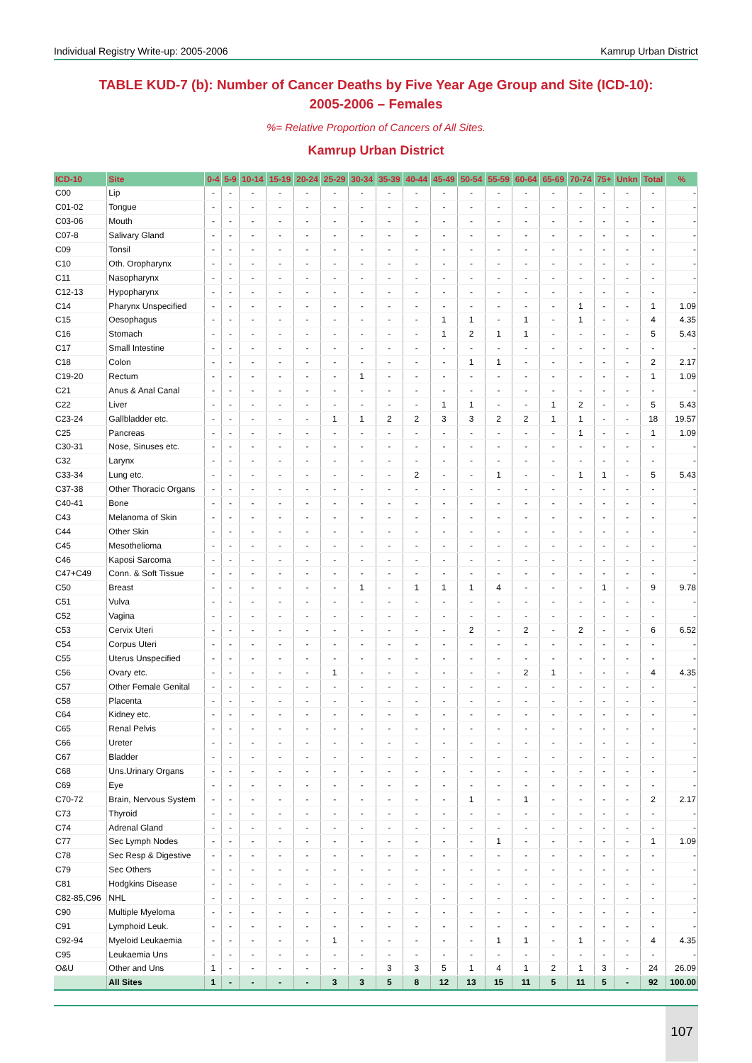Individual Registry Write-up: 2005-2006 Kamrup Urban District
TABLE KUD-7 (b): Number of Cancer Deaths by Five Year Age Group and Site (ICD-10):
2005-2006 – Females
%= Relative Proportion of Cancers of All Sites.
Kamrup Urban District
| ICD-10 | Site | 0-4 | 5-9 | 10-14 | 15-19 | 20-24 | 25-29 | 30-34 | 35-39 | 40-44 | 45-49 | 50-54 | 55-59 | 60-64 | 65-69 | 70-74 | 75+ | Unkn | Total | % |
| --- | --- | --- | --- | --- | --- | --- | --- | --- | --- | --- | --- | --- | --- | --- | --- | --- | --- | --- | --- | --- |
| C00 | Lip | - | - | - | - | - | - | - | - | - | - | - | - | - | - | - | - | - | - | - |
| C01-02 | Tongue | - | - | - | - | - | - | - | - | - | - | - | - | - | - | - | - | - | - | - |
| C03-06 | Mouth | - | - | - | - | - | - | - | - | - | - | - | - | - | - | - | - | - | - | - |
| C07-8 | Salivary Gland | - | - | - | - | - | - | - | - | - | - | - | - | - | - | - | - | - | - | - |
| C09 | Tonsil | - | - | - | - | - | - | - | - | - | - | - | - | - | - | - | - | - | - | - |
| C10 | Oth. Oropharynx | - | - | - | - | - | - | - | - | - | - | - | - | - | - | - | - | - | - | - |
| C11 | Nasopharynx | - | - | - | - | - | - | - | - | - | - | - | - | - | - | - | - | - | - | - |
| C12-13 | Hypopharynx | - | - | - | - | - | - | - | - | - | - | - | - | - | - | - | - | - | - | - |
| C14 | Pharynx Unspecified | - | - | - | - | - | - | - | - | - | - | - | - | - | - | 1 | - | - | 1 | 1.09 |
| C15 | Oesophagus | - | - | - | - | - | - | - | - | - | 1 | 1 | - | 1 | - | 1 | - | - | 4 | 4.35 |
| C16 | Stomach | - | - | - | - | - | - | - | - | - | 1 | 2 | 1 | 1 | - | - | - | - | 5 | 5.43 |
| C17 | Small Intestine | - | - | - | - | - | - | - | - | - | - | - | - | - | - | - | - | - | - | - |
| C18 | Colon | - | - | - | - | - | - | - | - | - | - | 1 | 1 | - | - | - | - | - | 2 | 2.17 |
| C19-20 | Rectum | - | - | - | - | - | - | 1 | - | - | - | - | - | - | - | - | - | - | 1 | 1.09 |
| C21 | Anus & Anal Canal | - | - | - | - | - | - | - | - | - | - | - | - | - | - | - | - | - | - | - |
| C22 | Liver | - | - | - | - | - | - | - | - | - | 1 | 1 | - | - | 1 | 2 | - | - | 5 | 5.43 |
| C23-24 | Gallbladder etc. | - | - | - | - | - | 1 | 1 | 2 | 2 | 3 | 3 | 2 | 2 | 1 | 1 | - | - | 18 | 19.57 |
| C25 | Pancreas | - | - | - | - | - | - | - | - | - | - | - | - | - | - | 1 | - | - | 1 | 1.09 |
| C30-31 | Nose, Sinuses etc. | - | - | - | - | - | - | - | - | - | - | - | - | - | - | - | - | - | - | - |
| C32 | Larynx | - | - | - | - | - | - | - | - | - | - | - | - | - | - | - | - | - | - | - |
| C33-34 | Lung etc. | - | - | - | - | - | - | - | - | 2 | - | - | 1 | - | - | 1 | 1 | - | 5 | 5.43 |
| C37-38 | Other Thoracic Organs | - | - | - | - | - | - | - | - | - | - | - | - | - | - | - | - | - | - | - |
| C40-41 | Bone | - | - | - | - | - | - | - | - | - | - | - | - | - | - | - | - | - | - | - |
| C43 | Melanoma of Skin | - | - | - | - | - | - | - | - | - | - | - | - | - | - | - | - | - | - | - |
| C44 | Other Skin | - | - | - | - | - | - | - | - | - | - | - | - | - | - | - | - | - | - | - |
| C45 | Mesothelioma | - | - | - | - | - | - | - | - | - | - | - | - | - | - | - | - | - | - | - |
| C46 | Kaposi Sarcoma | - | - | - | - | - | - | - | - | - | - | - | - | - | - | - | - | - | - | - |
| C47+C49 | Conn. & Soft Tissue | - | - | - | - | - | - | - | - | - | - | - | - | - | - | - | - | - | - | - |
| C50 | Breast | - | - | - | - | - | - | 1 | - | 1 | 1 | 1 | 4 | - | - | - | 1 | - | 9 | 9.78 |
| C51 | Vulva | - | - | - | - | - | - | - | - | - | - | - | - | - | - | - | - | - | - | - |
| C52 | Vagina | - | - | - | - | - | - | - | - | - | - | - | - | - | - | - | - | - | - | - |
| C53 | Cervix Uteri | - | - | - | - | - | - | - | - | - | - | 2 | - | 2 | - | 2 | - | - | 6 | 6.52 |
| C54 | Corpus Uteri | - | - | - | - | - | - | - | - | - | - | - | - | - | - | - | - | - | - | - |
| C55 | Uterus Unspecified | - | - | - | - | - | - | - | - | - | - | - | - | - | - | - | - | - | - | - |
| C56 | Ovary etc. | - | - | - | - | - | 1 | - | - | - | - | - | - | 2 | 1 | - | - | - | 4 | 4.35 |
| C57 | Other Female Genital | - | - | - | - | - | - | - | - | - | - | - | - | - | - | - | - | - | - | - |
| C58 | Placenta | - | - | - | - | - | - | - | - | - | - | - | - | - | - | - | - | - | - | - |
| C64 | Kidney etc. | - | - | - | - | - | - | - | - | - | - | - | - | - | - | - | - | - | - | - |
| C65 | Renal Pelvis | - | - | - | - | - | - | - | - | - | - | - | - | - | - | - | - | - | - | - |
| C66 | Ureter | - | - | - | - | - | - | - | - | - | - | - | - | - | - | - | - | - | - | - |
| C67 | Bladder | - | - | - | - | - | - | - | - | - | - | - | - | - | - | - | - | - | - | - |
| C68 | Uns.Urinary Organs | - | - | - | - | - | - | - | - | - | - | - | - | - | - | - | - | - | - | - |
| C69 | Eye | - | - | - | - | - | - | - | - | - | - | - | - | - | - | - | - | - | - | - |
| C70-72 | Brain, Nervous System | - | - | - | - | - | - | - | - | - | - | 1 | - | 1 | - | - | - | - | 2 | 2.17 |
| C73 | Thyroid | - | - | - | - | - | - | - | - | - | - | - | - | - | - | - | - | - | - | - |
| C74 | Adrenal Gland | - | - | - | - | - | - | - | - | - | - | - | - | - | - | - | - | - | - | - |
| C77 | Sec Lymph Nodes | - | - | - | - | - | - | - | - | - | - | - | 1 | - | - | - | - | - | 1 | 1.09 |
| C78 | Sec Resp & Digestive | - | - | - | - | - | - | - | - | - | - | - | - | - | - | - | - | - | - | - |
| C79 | Sec Others | - | - | - | - | - | - | - | - | - | - | - | - | - | - | - | - | - | - | - |
| C81 | Hodgkins Disease | - | - | - | - | - | - | - | - | - | - | - | - | - | - | - | - | - | - | - |
| C82-85,C96 | NHL | - | - | - | - | - | - | - | - | - | - | - | - | - | - | - | - | - | - | - |
| C90 | Multiple Myeloma | - | - | - | - | - | - | - | - | - | - | - | - | - | - | - | - | - | - | - |
| C91 | Lymphoid Leuk. | - | - | - | - | - | - | - | - | - | - | - | - | - | - | - | - | - | - | - |
| C92-94 | Myeloid Leukaemia | - | - | - | - | - | 1 | - | - | - | - | - | 1 | 1 | - | 1 | - | - | 4 | 4.35 |
| C95 | Leukaemia Uns | - | - | - | - | - | - | - | - | - | - | - | - | - | - | - | - | - | - | - |
| O&U | Other and Uns | 1 | - | - | - | - | - | - | 3 | 3 | 5 | 1 | 4 | 1 | 2 | 1 | 3 | - | 24 | 26.09 |
| | All Sites | 1 | - | - | - | - | 3 | 3 | 5 | 8 | 12 | 13 | 15 | 11 | 5 | 11 | 5 | - | 92 | 100.00 |
107